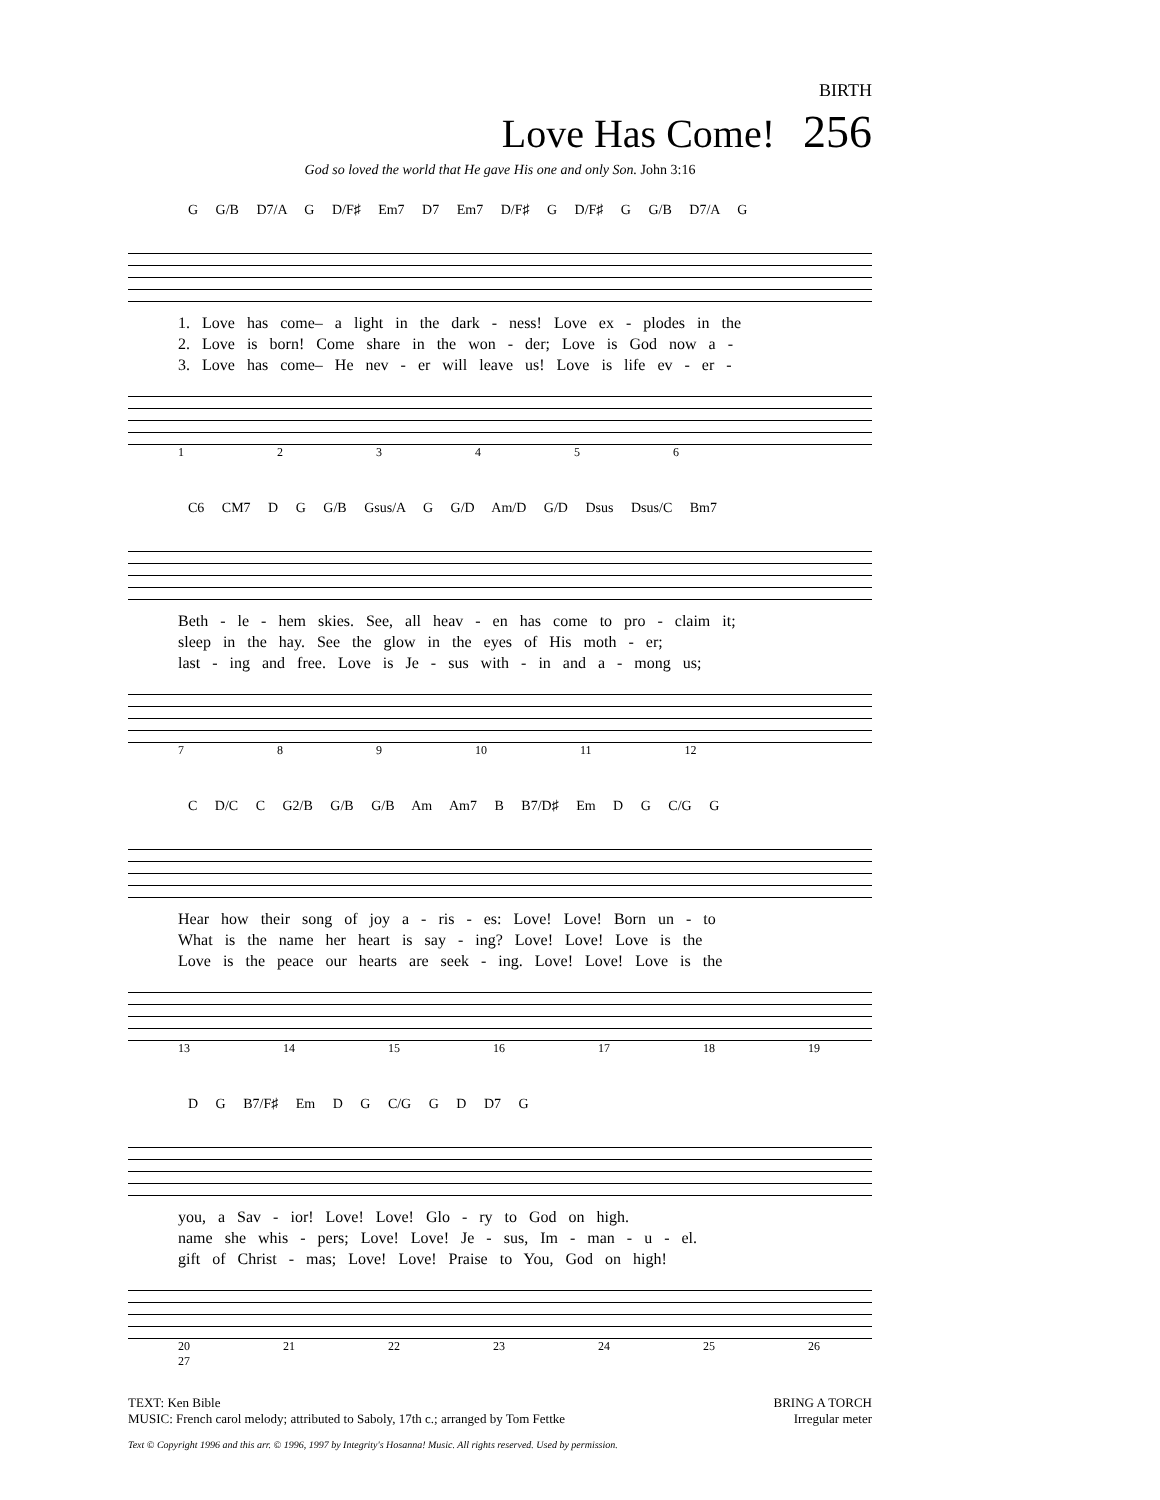BIRTH
Love Has Come! 256
God so loved the world that He gave His one and only Son. John 3:16
G G/B D7/A G D/F♯ Em7 D7 Em7 D/F♯ G D/F♯ G G/B D7/A G
1. Love has come– a light in the dark - ness! Love ex - plodes in the
2. Love is born! Come share in the won - der; Love is God now a -
3. Love has come– He nev - er will leave us! Love is life ev - er -
1 2 3 4 5 6
C6 CM7 D G G/B Gsus/A G G/D Am/D G/D Dsus Dsus/C Bm7
Beth - le - hem skies. See, all heav - en has come to pro - claim it;
sleep in the hay. See the glow in the eyes of His moth - er;
last - ing and free. Love is Je - sus with - in and a - mong us;
7 8 9 10 11 12
C D/C C G2/B G/B G/B Am Am7 B B7/D♯ Em D G C/G G
Hear how their song of joy a - ris - es: Love! Love! Born un - to
What is the name her heart is say - ing? Love! Love! Love is the
Love is the peace our hearts are seek - ing. Love! Love! Love is the
13 14 15 16 17 18 19
D G B7/F♯ Em D G C/G G D D7 G
you, a Sav - ior! Love! Love! Glo - ry to God on high.
name she whis - pers; Love! Love! Je - sus, Im - man - u - el.
gift of Christ - mas; Love! Love! Praise to You, God on high!
20 21 22 23 24 25 26 27
TEXT: Ken Bible
MUSIC: French carol melody; attributed to Saboly, 17th c.; arranged by Tom Fettke
BRING A TORCH
Irregular meter
Text © Copyright 1996 and this arr. © 1996, 1997 by Integrity's Hosanna! Music. All rights reserved. Used by permission.